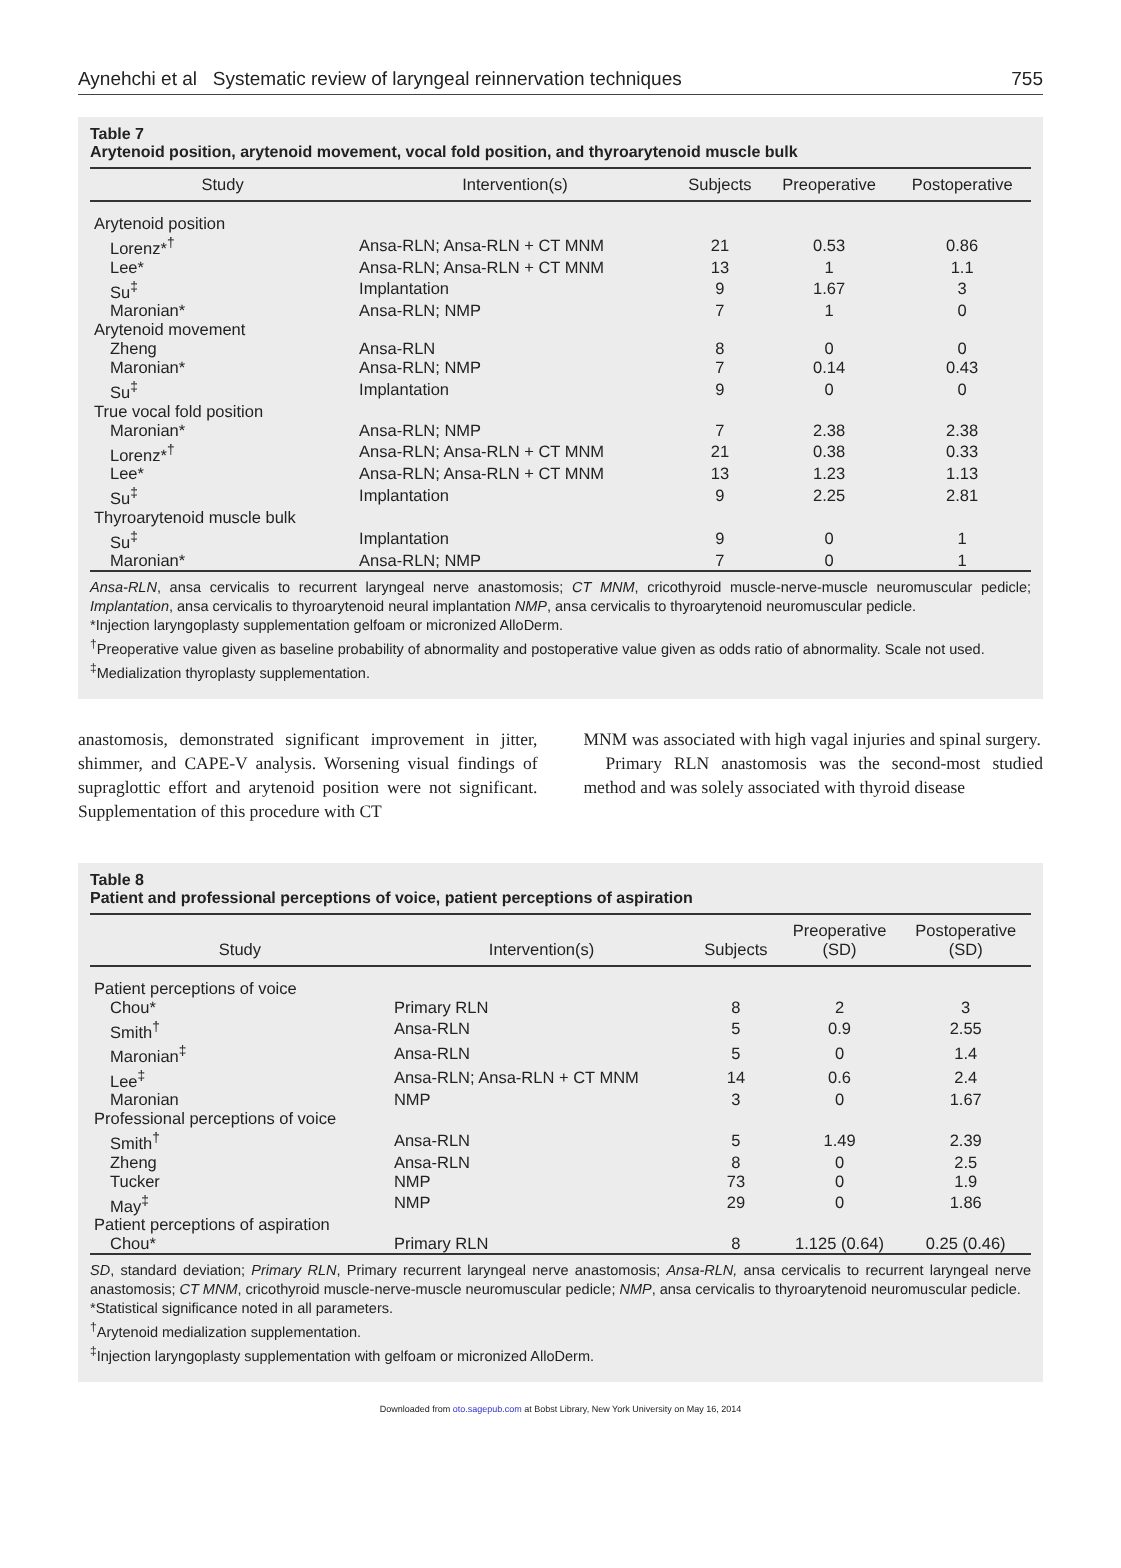Aynehchi et al Systematic review of laryngeal reinnervation techniques 755
Table 7
Arytenoid position, arytenoid movement, vocal fold position, and thyroarytenoid muscle bulk
| Study | Intervention(s) | Subjects | Preoperative | Postoperative |
| --- | --- | --- | --- | --- |
| Arytenoid position | | | | |
| Lorenz*<sup>†</sup> | Ansa-RLN; Ansa-RLN + CT MNM | 21 | 0.53 | 0.86 |
| Lee* | Ansa-RLN; Ansa-RLN + CT MNM | 13 | 1 | 1.1 |
| Su<sup>‡</sup> | Implantation | 9 | 1.67 | 3 |
| Maronian* | Ansa-RLN; NMP | 7 | 1 | 0 |
| Arytenoid movement | | | | |
| Zheng | Ansa-RLN | 8 | 0 | 0 |
| Maronian* | Ansa-RLN; NMP | 7 | 0.14 | 0.43 |
| Su<sup>‡</sup> | Implantation | 9 | 0 | 0 |
| True vocal fold position | | | | |
| Maronian* | Ansa-RLN; NMP | 7 | 2.38 | 2.38 |
| Lorenz*<sup>†</sup> | Ansa-RLN; Ansa-RLN + CT MNM | 21 | 0.38 | 0.33 |
| Lee* | Ansa-RLN; Ansa-RLN + CT MNM | 13 | 1.23 | 1.13 |
| Su<sup>‡</sup> | Implantation | 9 | 2.25 | 2.81 |
| Thyroarytenoid muscle bulk | | | | |
| Su<sup>‡</sup> | Implantation | 9 | 0 | 1 |
| Maronian* | Ansa-RLN; NMP | 7 | 0 | 1 |
Ansa-RLN, ansa cervicalis to recurrent laryngeal nerve anastomosis; CT MNM, cricothyroid muscle-nerve-muscle neuromuscular pedicle; Implantation, ansa cervicalis to thyroarytenoid neural implantation NMP, ansa cervicalis to thyroarytenoid neuromuscular pedicle.
*Injection laryngoplasty supplementation gelfoam or micronized AlloDerm.
<sup>†</sup> Preoperative value given as baseline probability of abnormality and postoperative value given as odds ratio of abnormality. Scale not used.
<sup>‡</sup> Medialization thyroplasty supplementation.
anastomosis, demonstrated significant improvement in jitter, shimmer, and CAPE-V analysis. Worsening visual findings of supraglottic effort and arytenoid position were not significant. Supplementation of this procedure with CT
MNM was associated with high vagal injuries and spinal surgery.
Primary RLN anastomosis was the second-most studied method and was solely associated with thyroid disease
Table 8
Patient and professional perceptions of voice, patient perceptions of aspiration
| Study | Intervention(s) | Subjects | Preoperative (SD) | Postoperative (SD) |
| --- | --- | --- | --- | --- |
| Patient perceptions of voice | | | | |
| Chou* | Primary RLN | 8 | 2 | 3 |
| Smith<sup>†</sup> | Ansa-RLN | 5 | 0.9 | 2.55 |
| Maronian<sup>‡</sup> | Ansa-RLN | 5 | 0 | 1.4 |
| Lee<sup>‡</sup> | Ansa-RLN; Ansa-RLN + CT MNM | 14 | 0.6 | 2.4 |
| Maronian | NMP | 3 | 0 | 1.67 |
| Professional perceptions of voice | | | | |
| Smith<sup>†</sup> | Ansa-RLN | 5 | 1.49 | 2.39 |
| Zheng | Ansa-RLN | 8 | 0 | 2.5 |
| Tucker | NMP | 73 | 0 | 1.9 |
| May<sup>‡</sup> | NMP | 29 | 0 | 1.86 |
| Patient perceptions of aspiration | | | | |
| Chou* | Primary RLN | 8 | 1.125 (0.64) | 0.25 (0.46) |
SD, standard deviation; Primary RLN, Primary recurrent laryngeal nerve anastomosis; Ansa-RLN, ansa cervicalis to recurrent laryngeal nerve anastomosis; CT MNM, cricothyroid muscle-nerve-muscle neuromuscular pedicle; NMP, ansa cervicalis to thyroarytenoid neuromuscular pedicle.
*Statistical significance noted in all parameters.
<sup>†</sup> Arytenoid medialization supplementation.
<sup>‡</sup> Injection laryngoplasty supplementation with gelfoam or micronized AlloDerm.
Downloaded from oto.sagepub.com at Bobst Library, New York University on May 16, 2014